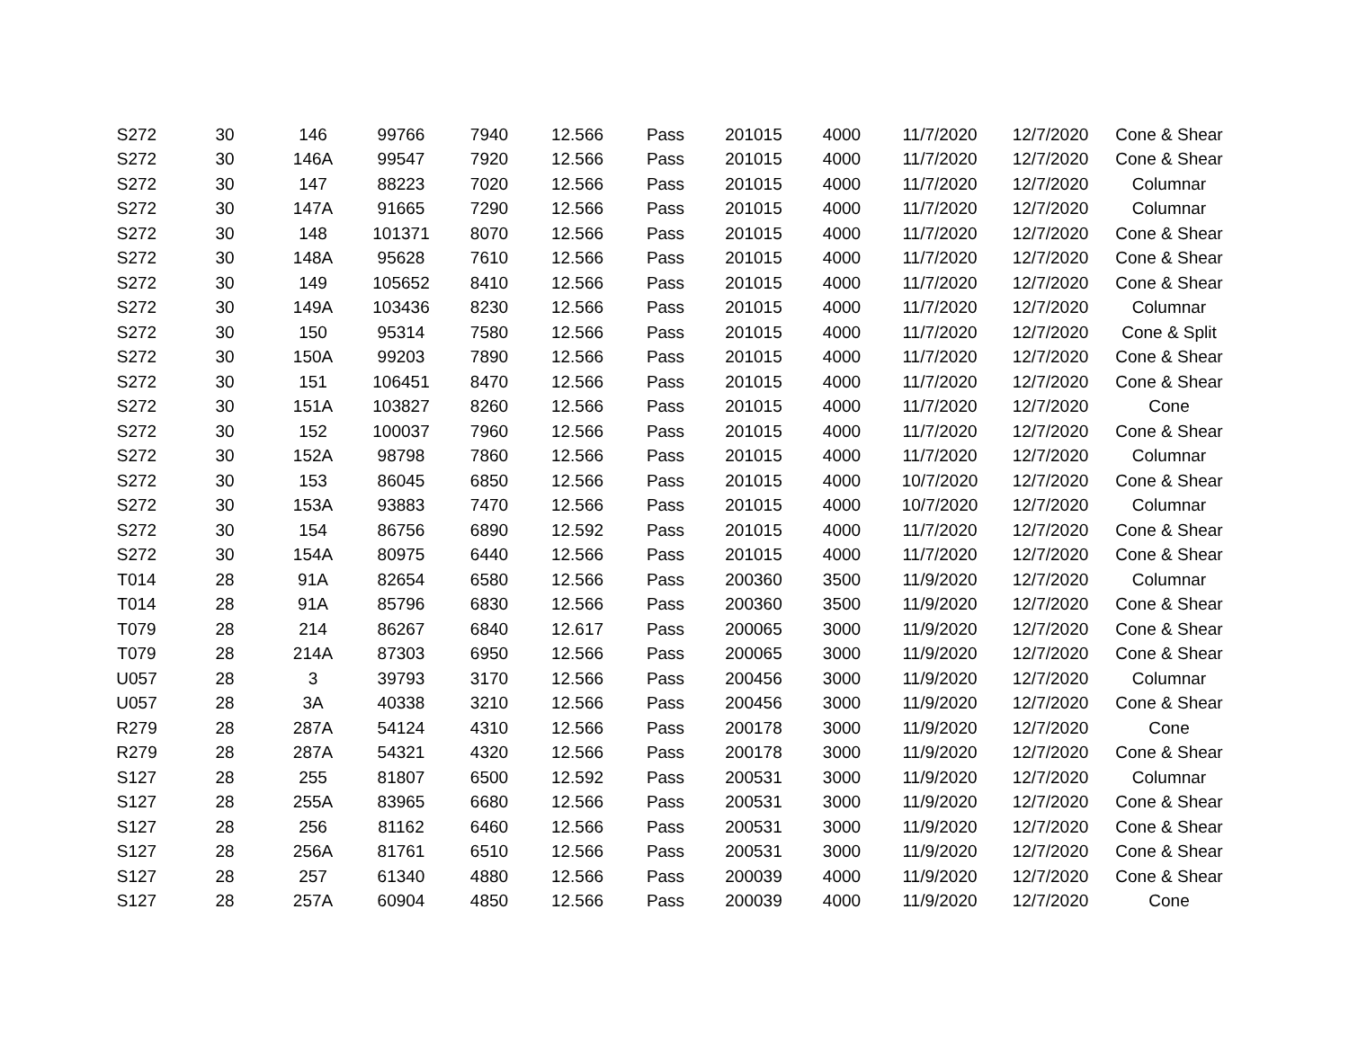| S272 | 30 | 146 | 99766 | 7940 | 12.566 | Pass | 201015 | 4000 | 11/7/2020 | 12/7/2020 | Cone & Shear |
| S272 | 30 | 146A | 99547 | 7920 | 12.566 | Pass | 201015 | 4000 | 11/7/2020 | 12/7/2020 | Cone & Shear |
| S272 | 30 | 147 | 88223 | 7020 | 12.566 | Pass | 201015 | 4000 | 11/7/2020 | 12/7/2020 | Columnar |
| S272 | 30 | 147A | 91665 | 7290 | 12.566 | Pass | 201015 | 4000 | 11/7/2020 | 12/7/2020 | Columnar |
| S272 | 30 | 148 | 101371 | 8070 | 12.566 | Pass | 201015 | 4000 | 11/7/2020 | 12/7/2020 | Cone & Shear |
| S272 | 30 | 148A | 95628 | 7610 | 12.566 | Pass | 201015 | 4000 | 11/7/2020 | 12/7/2020 | Cone & Shear |
| S272 | 30 | 149 | 105652 | 8410 | 12.566 | Pass | 201015 | 4000 | 11/7/2020 | 12/7/2020 | Cone & Shear |
| S272 | 30 | 149A | 103436 | 8230 | 12.566 | Pass | 201015 | 4000 | 11/7/2020 | 12/7/2020 | Columnar |
| S272 | 30 | 150 | 95314 | 7580 | 12.566 | Pass | 201015 | 4000 | 11/7/2020 | 12/7/2020 | Cone & Split |
| S272 | 30 | 150A | 99203 | 7890 | 12.566 | Pass | 201015 | 4000 | 11/7/2020 | 12/7/2020 | Cone & Shear |
| S272 | 30 | 151 | 106451 | 8470 | 12.566 | Pass | 201015 | 4000 | 11/7/2020 | 12/7/2020 | Cone & Shear |
| S272 | 30 | 151A | 103827 | 8260 | 12.566 | Pass | 201015 | 4000 | 11/7/2020 | 12/7/2020 | Cone |
| S272 | 30 | 152 | 100037 | 7960 | 12.566 | Pass | 201015 | 4000 | 11/7/2020 | 12/7/2020 | Cone & Shear |
| S272 | 30 | 152A | 98798 | 7860 | 12.566 | Pass | 201015 | 4000 | 11/7/2020 | 12/7/2020 | Columnar |
| S272 | 30 | 153 | 86045 | 6850 | 12.566 | Pass | 201015 | 4000 | 10/7/2020 | 12/7/2020 | Cone & Shear |
| S272 | 30 | 153A | 93883 | 7470 | 12.566 | Pass | 201015 | 4000 | 10/7/2020 | 12/7/2020 | Columnar |
| S272 | 30 | 154 | 86756 | 6890 | 12.592 | Pass | 201015 | 4000 | 11/7/2020 | 12/7/2020 | Cone & Shear |
| S272 | 30 | 154A | 80975 | 6440 | 12.566 | Pass | 201015 | 4000 | 11/7/2020 | 12/7/2020 | Cone & Shear |
| T014 | 28 | 91A | 82654 | 6580 | 12.566 | Pass | 200360 | 3500 | 11/9/2020 | 12/7/2020 | Columnar |
| T014 | 28 | 91A | 85796 | 6830 | 12.566 | Pass | 200360 | 3500 | 11/9/2020 | 12/7/2020 | Cone & Shear |
| T079 | 28 | 214 | 86267 | 6840 | 12.617 | Pass | 200065 | 3000 | 11/9/2020 | 12/7/2020 | Cone & Shear |
| T079 | 28 | 214A | 87303 | 6950 | 12.566 | Pass | 200065 | 3000 | 11/9/2020 | 12/7/2020 | Cone & Shear |
| U057 | 28 | 3 | 39793 | 3170 | 12.566 | Pass | 200456 | 3000 | 11/9/2020 | 12/7/2020 | Columnar |
| U057 | 28 | 3A | 40338 | 3210 | 12.566 | Pass | 200456 | 3000 | 11/9/2020 | 12/7/2020 | Cone & Shear |
| R279 | 28 | 287A | 54124 | 4310 | 12.566 | Pass | 200178 | 3000 | 11/9/2020 | 12/7/2020 | Cone |
| R279 | 28 | 287A | 54321 | 4320 | 12.566 | Pass | 200178 | 3000 | 11/9/2020 | 12/7/2020 | Cone & Shear |
| S127 | 28 | 255 | 81807 | 6500 | 12.592 | Pass | 200531 | 3000 | 11/9/2020 | 12/7/2020 | Columnar |
| S127 | 28 | 255A | 83965 | 6680 | 12.566 | Pass | 200531 | 3000 | 11/9/2020 | 12/7/2020 | Cone & Shear |
| S127 | 28 | 256 | 81162 | 6460 | 12.566 | Pass | 200531 | 3000 | 11/9/2020 | 12/7/2020 | Cone & Shear |
| S127 | 28 | 256A | 81761 | 6510 | 12.566 | Pass | 200531 | 3000 | 11/9/2020 | 12/7/2020 | Cone & Shear |
| S127 | 28 | 257 | 61340 | 4880 | 12.566 | Pass | 200039 | 4000 | 11/9/2020 | 12/7/2020 | Cone & Shear |
| S127 | 28 | 257A | 60904 | 4850 | 12.566 | Pass | 200039 | 4000 | 11/9/2020 | 12/7/2020 | Cone |